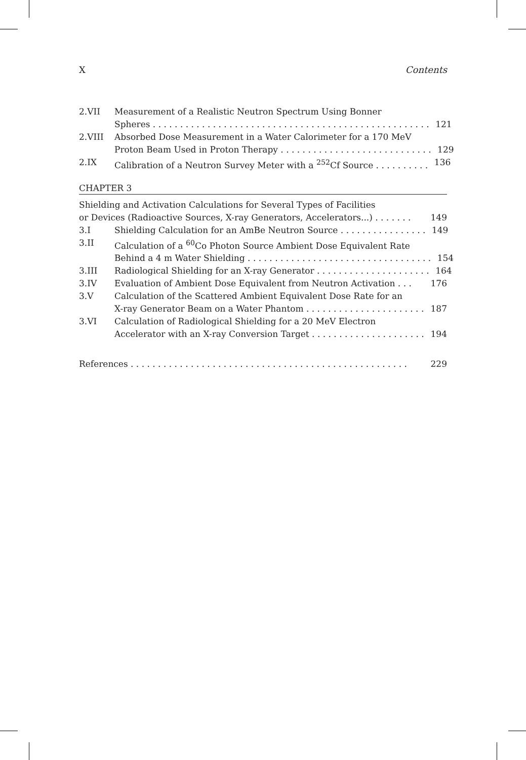X Contents
2.VII Measurement of a Realistic Neutron Spectrum Using Bonner
Spheres . . . . . . . . . . . . . . . . . . . . . . . . . . . . . . . . . . . . . . . . . . . . . . . . . . . 121
2.VIII Absorbed Dose Measurement in a Water Calorimeter for a 170 MeV
Proton Beam Used in Proton Therapy . . . . . . . . . . . . . . . . . . . . . . . . . . . . 129
2.IX Calibration of a Neutron Survey Meter with a <sup>252</sup>Cf Source . . . . . . . . . . 136
CHAPTER 3
Shielding and Activation Calculations for Several Types of Facilities
or Devices (Radioactive Sources, X-ray Generators, Accelerators...) . . . . . . . 149
3.I Shielding Calculation for an AmBe Neutron Source . . . . . . . . . . . . . . . . 149
3.II Calculation of a <sup>60</sup>Co Photon Source Ambient Dose Equivalent Rate
Behind a 4 m Water Shielding . . . . . . . . . . . . . . . . . . . . . . . . . . . . . . . . . . 154
3.III Radiological Shielding for an X-ray Generator . . . . . . . . . . . . . . . . . . . . . 164
3.IV Evaluation of Ambient Dose Equivalent from Neutron Activation . . . 176
3.V Calculation of the Scattered Ambient Equivalent Dose Rate for an
X-ray Generator Beam on a Water Phantom . . . . . . . . . . . . . . . . . . . . . . 187
3.VI Calculation of Radiological Shielding for a 20 MeV Electron
Accelerator with an X-ray Conversion Target . . . . . . . . . . . . . . . . . . . . . 194
References . . . . . . . . . . . . . . . . . . . . . . . . . . . . . . . . . . . . . . . . . . . . . . . . . . . 229